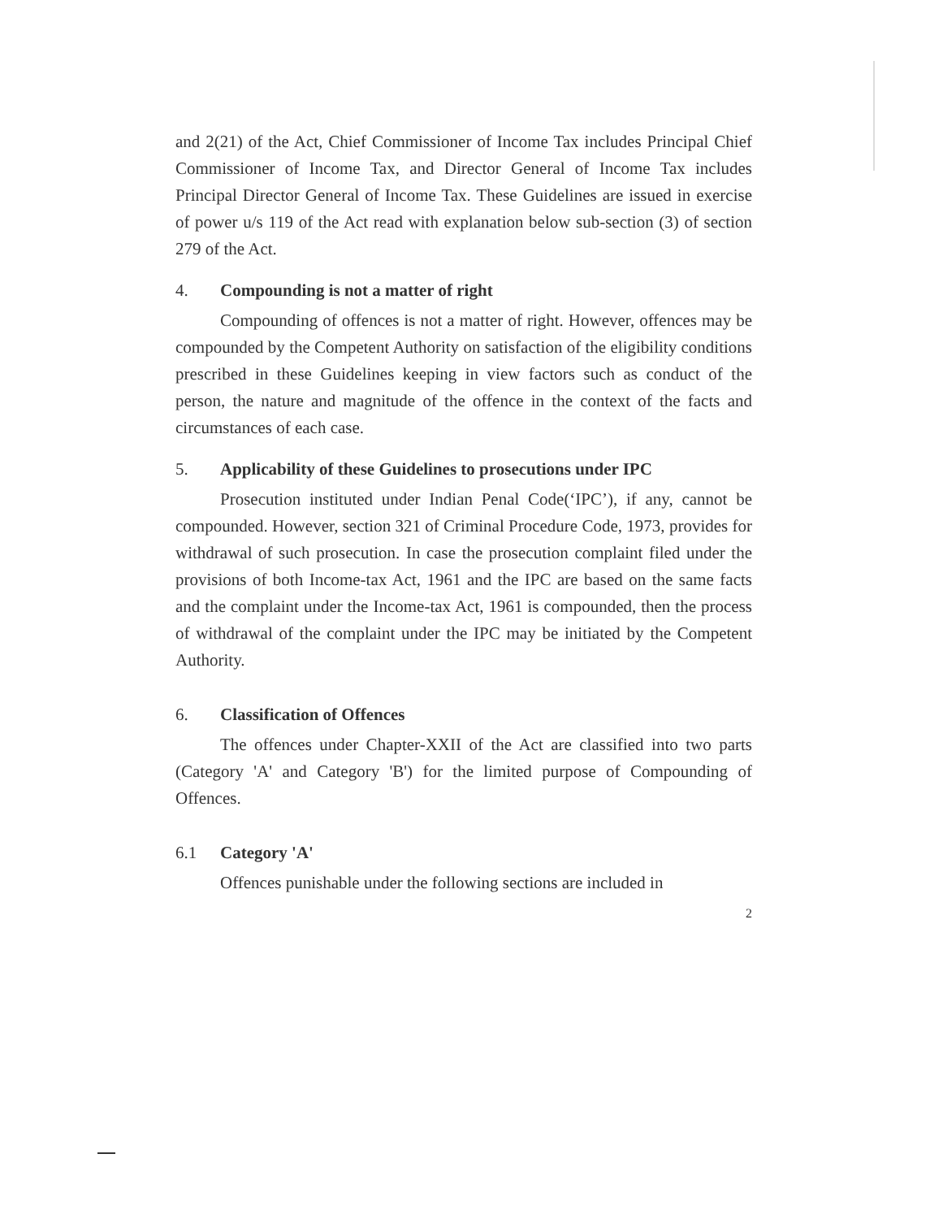and 2(21) of the Act, Chief Commissioner of Income Tax includes Principal Chief Commissioner of Income Tax, and Director General of Income Tax includes Principal Director General of Income Tax. These Guidelines are issued in exercise of power u/s 119 of the Act read with explanation below sub-section (3) of section 279 of the Act.
4. Compounding is not a matter of right
Compounding of offences is not a matter of right. However, offences may be compounded by the Competent Authority on satisfaction of the eligibility conditions prescribed in these Guidelines keeping in view factors such as conduct of the person, the nature and magnitude of the offence in the context of the facts and circumstances of each case.
5. Applicability of these Guidelines to prosecutions under IPC
Prosecution instituted under Indian Penal Code(‘IPC’), if any, cannot be compounded. However, section 321 of Criminal Procedure Code, 1973, provides for withdrawal of such prosecution. In case the prosecution complaint filed under the provisions of both Income-tax Act, 1961 and the IPC are based on the same facts and the complaint under the Income-tax Act, 1961 is compounded, then the process of withdrawal of the complaint under the IPC may be initiated by the Competent Authority.
6. Classification of Offences
The offences under Chapter-XXII of the Act are classified into two parts (Category 'A' and Category 'B') for the limited purpose of Compounding of Offences.
6.1 Category 'A'
Offences punishable under the following sections are included in
2